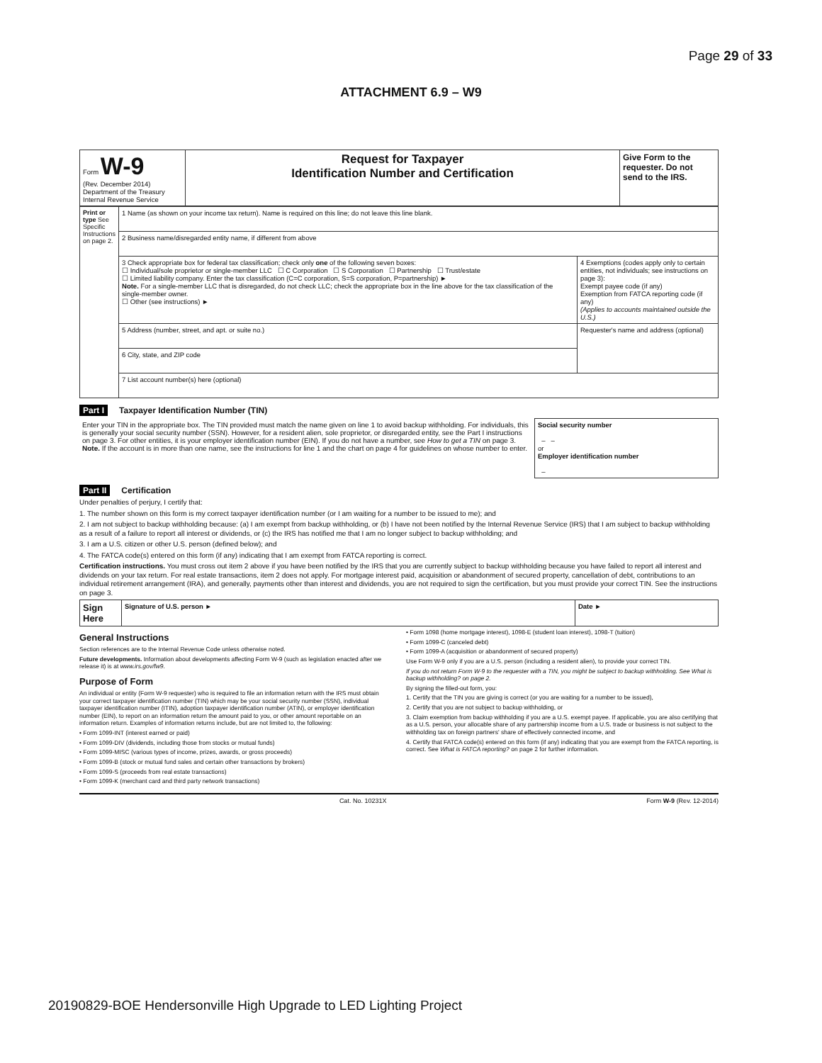Page 29 of 33
ATTACHMENT 6.9 – W9
| Form W-9 (Rev. December 2014) Department of the Treasury Internal Revenue Service | Request for Taxpayer Identification Number and Certification | Give Form to the requester. Do not send to the IRS. |
| Print or type See Specific Instructions on page 2. | 1 Name (as shown on your income tax return). Name is required on this line; do not leave this line blank. | |
| | 2 Business name/disregarded entity name, if different from above | |
| | 3 Check appropriate box for federal tax classification; check only one of the following seven boxes: ☐ Individual/sole proprietor or single-member LLC ☐ C Corporation ☐ S Corporation ☐ Partnership ☐ Trust/estate ☐ Limited liability company. Enter the tax classification (C=C corporation, S=S corporation, P=partnership) ► Note. For a single-member LLC that is disregarded, do not check LLC; check the appropriate box in the line above for the tax classification of the single-member owner. ☐ Other (see instructions) ► | 4 Exemptions (codes apply only to certain entities, not individuals; see instructions on page 3): Exempt payee code (if any) Exemption from FATCA reporting code (if any) (Applies to accounts maintained outside the U.S.) |
| | 5 Address (number, street, and apt. or suite no.) | Requester's name and address (optional) |
| | 6 City, state, and ZIP code | |
| | 7 List account number(s) here (optional) | |
Part I Taxpayer Identification Number (TIN)
| Enter your TIN in the appropriate box. The TIN provided must match the name given on line 1 to avoid backup withholding. For individuals, this is generally your social security number (SSN). However, for a resident alien, sole proprietor, or disregarded entity, see the Part I instructions on page 3. For other entities, it is your employer identification number (EIN). If you do not have a number, see How to get a TIN on page 3. Note. If the account is in more than one name, see the instructions for line 1 and the chart on page 4 for guidelines on whose number to enter. | Social security number – – or Employer identification number – |
Part II Certification
Under penalties of perjury, I certify that:
1. The number shown on this form is my correct taxpayer identification number (or I am waiting for a number to be issued to me); and
2. I am not subject to backup withholding because: (a) I am exempt from backup withholding, or (b) I have not been notified by the Internal Revenue Service (IRS) that I am subject to backup withholding as a result of a failure to report all interest or dividends, or (c) the IRS has notified me that I am no longer subject to backup withholding; and
3. I am a U.S. citizen or other U.S. person (defined below); and
4. The FATCA code(s) entered on this form (if any) indicating that I am exempt from FATCA reporting is correct.
Certification instructions. You must cross out item 2 above if you have been notified by the IRS that you are currently subject to backup withholding because you have failed to report all interest and dividends on your tax return. For real estate transactions, item 2 does not apply. For mortgage interest paid, acquisition or abandonment of secured property, cancellation of debt, contributions to an individual retirement arrangement (IRA), and generally, payments other than interest and dividends, you are not required to sign the certification, but you must provide your correct TIN. See the instructions on page 3.
| Sign Here | Signature of U.S. person ► | Date ► |
General Instructions
Section references are to the Internal Revenue Code unless otherwise noted.
Future developments. Information about developments affecting Form W-9 (such as legislation enacted after we release it) is at www.irs.gov/fw9.
Purpose of Form
An individual or entity (Form W-9 requester) who is required to file an information return with the IRS must obtain your correct taxpayer identification number (TIN) which may be your social security number (SSN), individual taxpayer identification number (ITIN), adoption taxpayer identification number (ATIN), or employer identification number (EIN), to report on an information return the amount paid to you, or other amount reportable on an information return. Examples of information returns include, but are not limited to, the following:
• Form 1099-INT (interest earned or paid)
• Form 1099-DIV (dividends, including those from stocks or mutual funds)
• Form 1099-MISC (various types of income, prizes, awards, or gross proceeds)
• Form 1099-B (stock or mutual fund sales and certain other transactions by brokers)
• Form 1099-S (proceeds from real estate transactions)
• Form 1099-K (merchant card and third party network transactions)
• Form 1098 (home mortgage interest), 1098-E (student loan interest), 1098-T (tuition)
• Form 1099-C (canceled debt)
• Form 1099-A (acquisition or abandonment of secured property)
Use Form W-9 only if you are a U.S. person (including a resident alien), to provide your correct TIN.
If you do not return Form W-9 to the requester with a TIN, you might be subject to backup withholding. See What is backup withholding? on page 2.
By signing the filled-out form, you:
1. Certify that the TIN you are giving is correct (or you are waiting for a number to be issued),
2. Certify that you are not subject to backup withholding, or
3. Claim exemption from backup withholding if you are a U.S. exempt payee. If applicable, you are also certifying that as a U.S. person, your allocable share of any partnership income from a U.S. trade or business is not subject to the withholding tax on foreign partners' share of effectively connected income, and
4. Certify that FATCA code(s) entered on this form (if any) indicating that you are exempt from the FATCA reporting, is correct. See What is FATCA reporting? on page 2 for further information.
Cat. No. 10231X Form W-9 (Rev. 12-2014)
20190829-BOE Hendersonville High Upgrade to LED Lighting Project